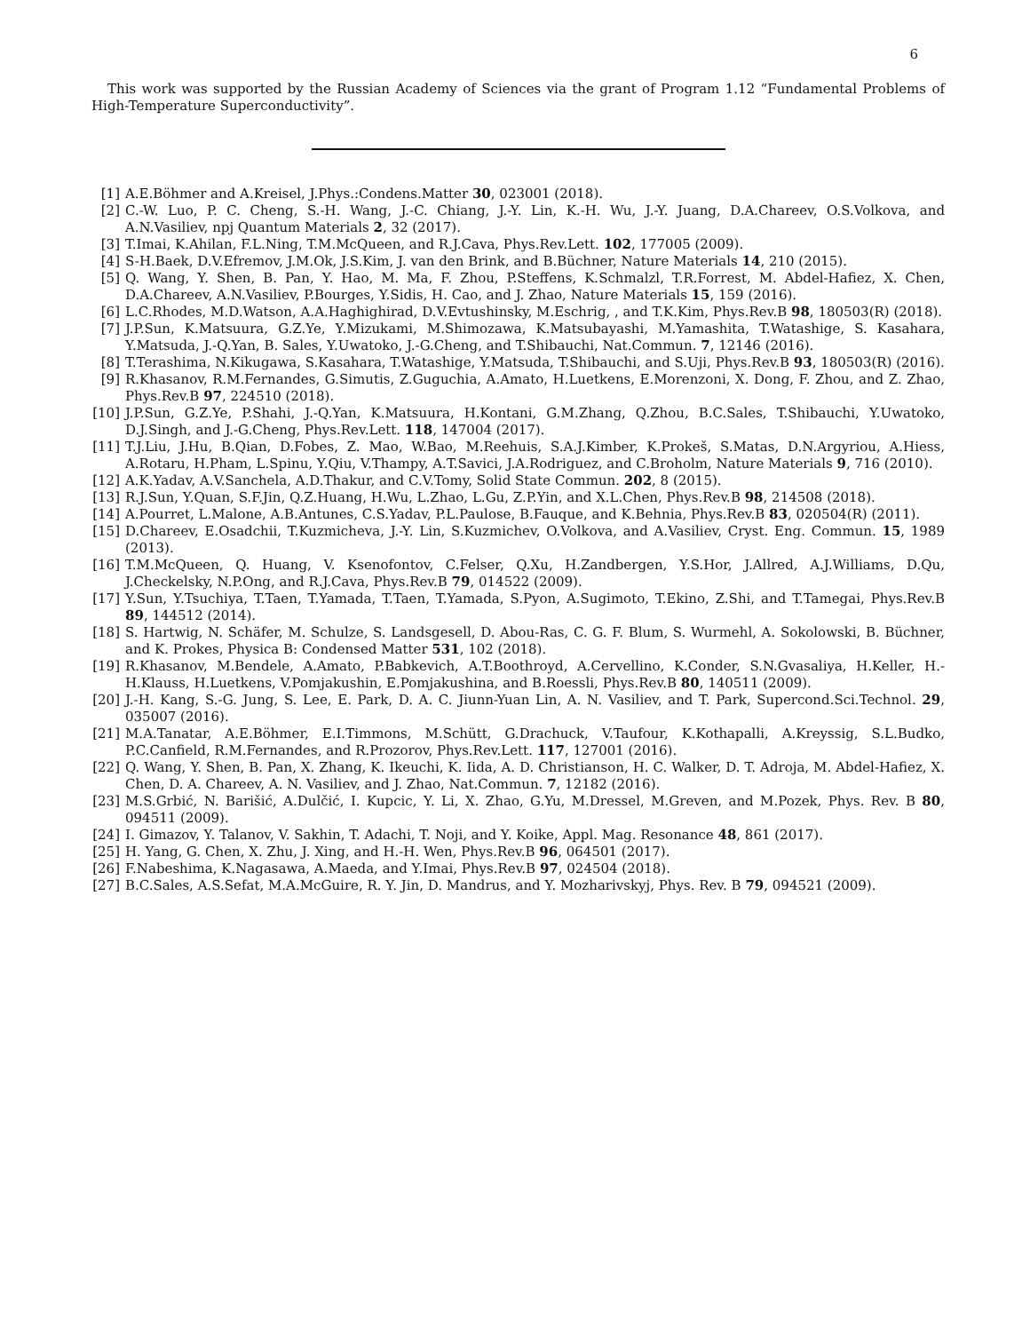6
This work was supported by the Russian Academy of Sciences via the grant of Program 1.12 “Fundamental Problems of High-Temperature Superconductivity”.
[1] A.E.Böhmer and A.Kreisel, J.Phys.:Condens.Matter 30, 023001 (2018).
[2] C.-W. Luo, P. C. Cheng, S.-H. Wang, J.-C. Chiang, J.-Y. Lin, K.-H. Wu, J.-Y. Juang, D.A.Chareev, O.S.Volkova, and A.N.Vasiliev, npj Quantum Materials 2, 32 (2017).
[3] T.Imai, K.Ahilan, F.L.Ning, T.M.McQueen, and R.J.Cava, Phys.Rev.Lett. 102, 177005 (2009).
[4] S-H.Baek, D.V.Efremov, J.M.Ok, J.S.Kim, J. van den Brink, and B.Büchner, Nature Materials 14, 210 (2015).
[5] Q. Wang, Y. Shen, B. Pan, Y. Hao, M. Ma, F. Zhou, P.Steffens, K.Schmalzl, T.R.Forrest, M. Abdel-Hafiez, X. Chen, D.A.Chareev, A.N.Vasiliev, P.Bourges, Y.Sidis, H. Cao, and J. Zhao, Nature Materials 15, 159 (2016).
[6] L.C.Rhodes, M.D.Watson, A.A.Haghighirad, D.V.Evtushinsky, M.Eschrig, , and T.K.Kim, Phys.Rev.B 98, 180503(R) (2018).
[7] J.P.Sun, K.Matsuura, G.Z.Ye, Y.Mizukami, M.Shimozawa, K.Matsubayashi, M.Yamashita, T.Watashige, S. Kasahara, Y.Matsuda, J.-Q.Yan, B. Sales, Y.Uwatoko, J.-G.Cheng, and T.Shibauchi, Nat.Commun. 7, 12146 (2016).
[8] T.Terashima, N.Kikugawa, S.Kasahara, T.Watashige, Y.Matsuda, T.Shibauchi, and S.Uji, Phys.Rev.B 93, 180503(R) (2016).
[9] R.Khasanov, R.M.Fernandes, G.Simutis, Z.Guguchia, A.Amato, H.Luetkens, E.Morenzoni, X. Dong, F. Zhou, and Z. Zhao, Phys.Rev.B 97, 224510 (2018).
[10] J.P.Sun, G.Z.Ye, P.Shahi, J.-Q.Yan, K.Matsuura, H.Kontani, G.M.Zhang, Q.Zhou, B.C.Sales, T.Shibauchi, Y.Uwatoko, D.J.Singh, and J.-G.Cheng, Phys.Rev.Lett. 118, 147004 (2017).
[11] T.J.Liu, J.Hu, B.Qian, D.Fobes, Z. Mao, W.Bao, M.Reehuis, S.A.J.Kimber, K.Prokeš, S.Matas, D.N.Argyriou, A.Hiess, A.Rotaru, H.Pham, L.Spinu, Y.Qiu, V.Thampy, A.T.Savici, J.A.Rodriguez, and C.Broholm, Nature Materials 9, 716 (2010).
[12] A.K.Yadav, A.V.Sanchela, A.D.Thakur, and C.V.Tomy, Solid State Commun. 202, 8 (2015).
[13] R.J.Sun, Y.Quan, S.F.Jin, Q.Z.Huang, H.Wu, L.Zhao, L.Gu, Z.P.Yin, and X.L.Chen, Phys.Rev.B 98, 214508 (2018).
[14] A.Pourret, L.Malone, A.B.Antunes, C.S.Yadav, P.L.Paulose, B.Fauque, and K.Behnia, Phys.Rev.B 83, 020504(R) (2011).
[15] D.Chareev, E.Osadchii, T.Kuzmicheva, J.-Y. Lin, S.Kuzmichev, O.Volkova, and A.Vasiliev, Cryst. Eng. Commun. 15, 1989 (2013).
[16] T.M.McQueen, Q. Huang, V. Ksenofontov, C.Felser, Q.Xu, H.Zandbergen, Y.S.Hor, J.Allred, A.J.Williams, D.Qu, J.Checkelsky, N.P.Ong, and R.J.Cava, Phys.Rev.B 79, 014522 (2009).
[17] Y.Sun, Y.Tsuchiya, T.Taen, T.Yamada, T.Taen, T.Yamada, S.Pyon, A.Sugimoto, T.Ekino, Z.Shi, and T.Tamegai, Phys.Rev.B 89, 144512 (2014).
[18] S. Hartwig, N. Schäfer, M. Schulze, S. Landsgesell, D. Abou-Ras, C. G. F. Blum, S. Wurmehl, A. Sokolowski, B. Büchner, and K. Prokes, Physica B: Condensed Matter 531, 102 (2018).
[19] R.Khasanov, M.Bendele, A.Amato, P.Babkevich, A.T.Boothroyd, A.Cervellino, K.Conder, S.N.Gvasaliya, H.Keller, H.-H.Klauss, H.Luetkens, V.Pomjakushin, E.Pomjakushina, and B.Roessli, Phys.Rev.B 80, 140511 (2009).
[20] J.-H. Kang, S.-G. Jung, S. Lee, E. Park, D. A. C. Jiunn-Yuan Lin, A. N. Vasiliev, and T. Park, Supercond.Sci.Technol. 29, 035007 (2016).
[21] M.A.Tanatar, A.E.Böhmer, E.I.Timmons, M.Schütt, G.Drachuck, V.Taufour, K.Kothapalli, A.Kreyssig, S.L.Budko, P.C.Canfield, R.M.Fernandes, and R.Prozorov, Phys.Rev.Lett. 117, 127001 (2016).
[22] Q. Wang, Y. Shen, B. Pan, X. Zhang, K. Ikeuchi, K. Iida, A. D. Christianson, H. C. Walker, D. T. Adroja, M. Abdel-Hafiez, X. Chen, D. A. Chareev, A. N. Vasiliev, and J. Zhao, Nat.Commun. 7, 12182 (2016).
[23] M.S.Grbić, N. Barišić, A.Dulčić, I. Kupcic, Y. Li, X. Zhao, G.Yu, M.Dressel, M.Greven, and M.Pozek, Phys. Rev. B 80, 094511 (2009).
[24] I. Gimazov, Y. Talanov, V. Sakhin, T. Adachi, T. Noji, and Y. Koike, Appl. Mag. Resonance 48, 861 (2017).
[25] H. Yang, G. Chen, X. Zhu, J. Xing, and H.-H. Wen, Phys.Rev.B 96, 064501 (2017).
[26] F.Nabeshima, K.Nagasawa, A.Maeda, and Y.Imai, Phys.Rev.B 97, 024504 (2018).
[27] B.C.Sales, A.S.Sefat, M.A.McGuire, R. Y. Jin, D. Mandrus, and Y. Mozharivskyj, Phys. Rev. B 79, 094521 (2009).